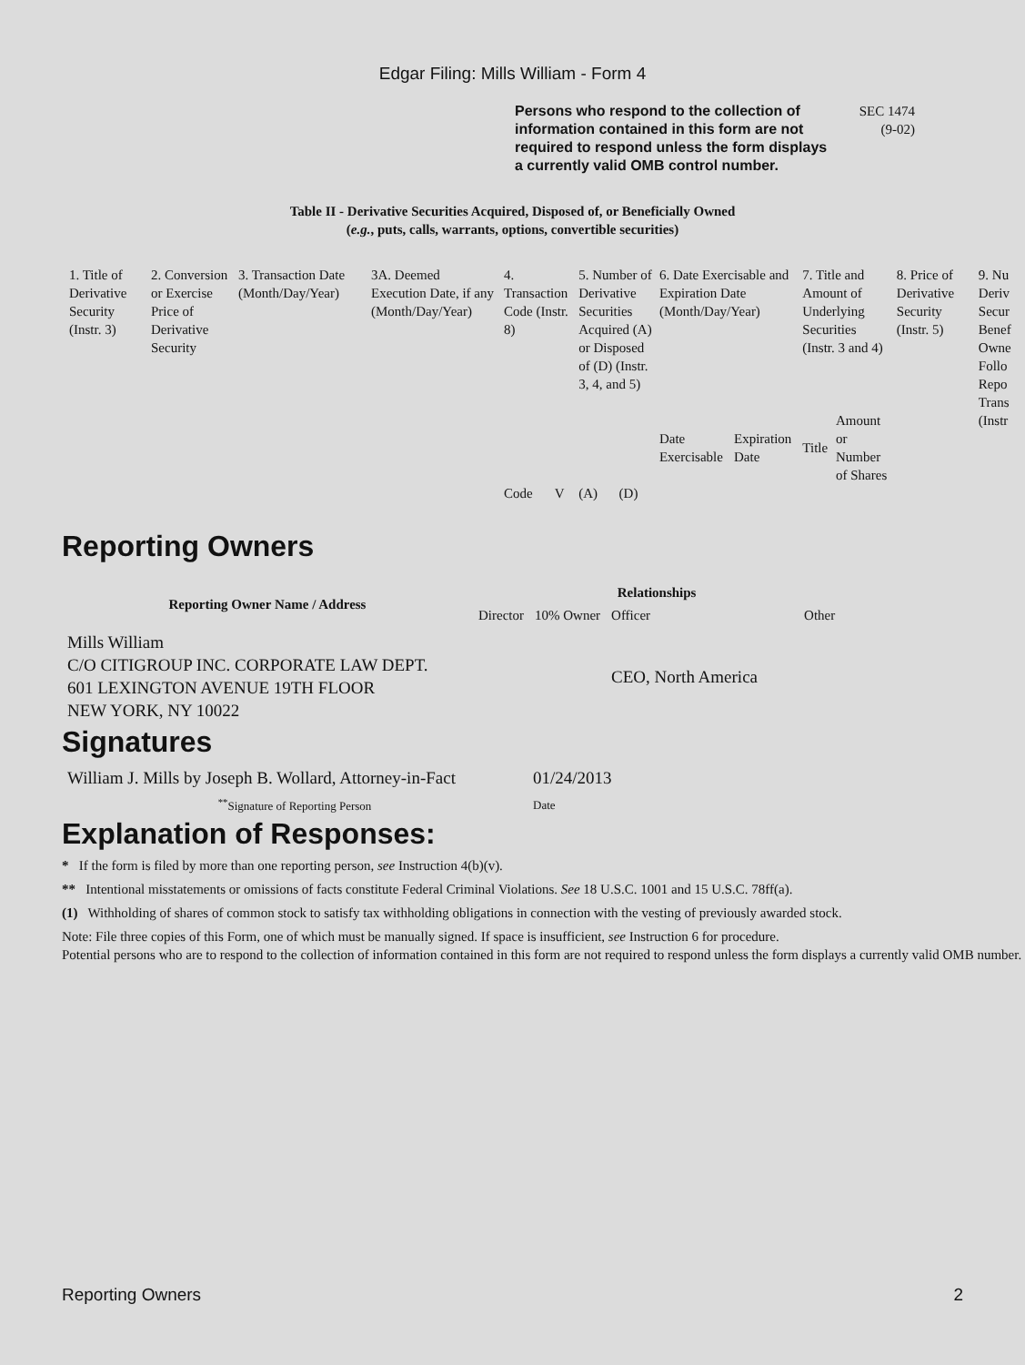Edgar Filing: Mills William - Form 4
Persons who respond to the collection of information contained in this form are not required to respond unless the form displays a currently valid OMB control number.
SEC 1474
(9-02)
Table II - Derivative Securities Acquired, Disposed of, or Beneficially Owned
(e.g., puts, calls, warrants, options, convertible securities)
| 1. Title of Derivative Security (Instr. 3) | 2. Conversion or Exercise Price of Derivative Security | 3. Transaction Date (Month/Day/Year) | 3A. Deemed Execution Date, if any (Month/Day/Year) | 4. Transaction Code (Instr. 8) | | 5. Number of Derivative Securities Acquired (A) or Disposed of (D) (Instr. 3, 4, and 5) | | 6. Date Exercisable and Expiration Date (Month/Day/Year) | | 7. Title and Amount of Underlying Securities (Instr. 3 and 4) | | 8. Price of Derivative Security (Instr. 5) | 9. Nu Deriv Secur Benef Owne Follo Repo Trans (Instr |
| --- | --- | --- | --- | --- | --- | --- | --- | --- | --- | --- | --- | --- | --- |
| | | | | | | | | Date Exercisable | Expiration Date | Title | Amount or Number of Shares | | |
| | | | | Code | V | (A) | (D) | | | | | | |
Reporting Owners
| Reporting Owner Name / Address | Relationships | | | |
| --- | --- | --- | --- | --- |
| | Director | 10% Owner | Officer | Other |
| Mills William C/O CITIGROUP INC. CORPORATE LAW DEPT. 601 LEXINGTON AVENUE 19TH FLOOR NEW YORK, NY 10022 | | | CEO, North America | |
Signatures
| William J. Mills by Joseph B. Wollard, Attorney-in-Fact | 01/24/2013 |
| <sup>**</sup> Signature of Reporting Person | Date |
Explanation of Responses:
* If the form is filed by more than one reporting person, see Instruction 4(b)(v).
** Intentional misstatements or omissions of facts constitute Federal Criminal Violations. See 18 U.S.C. 1001 and 15 U.S.C. 78ff(a).
(1) Withholding of shares of common stock to satisfy tax withholding obligations in connection with the vesting of previously awarded stock.
Note: File three copies of this Form, one of which must be manually signed. If space is insufficient, see Instruction 6 for procedure.
Potential persons who are to respond to the collection of information contained in this form are not required to respond unless the form displays a currently valid OMB number.
Reporting Owners 2